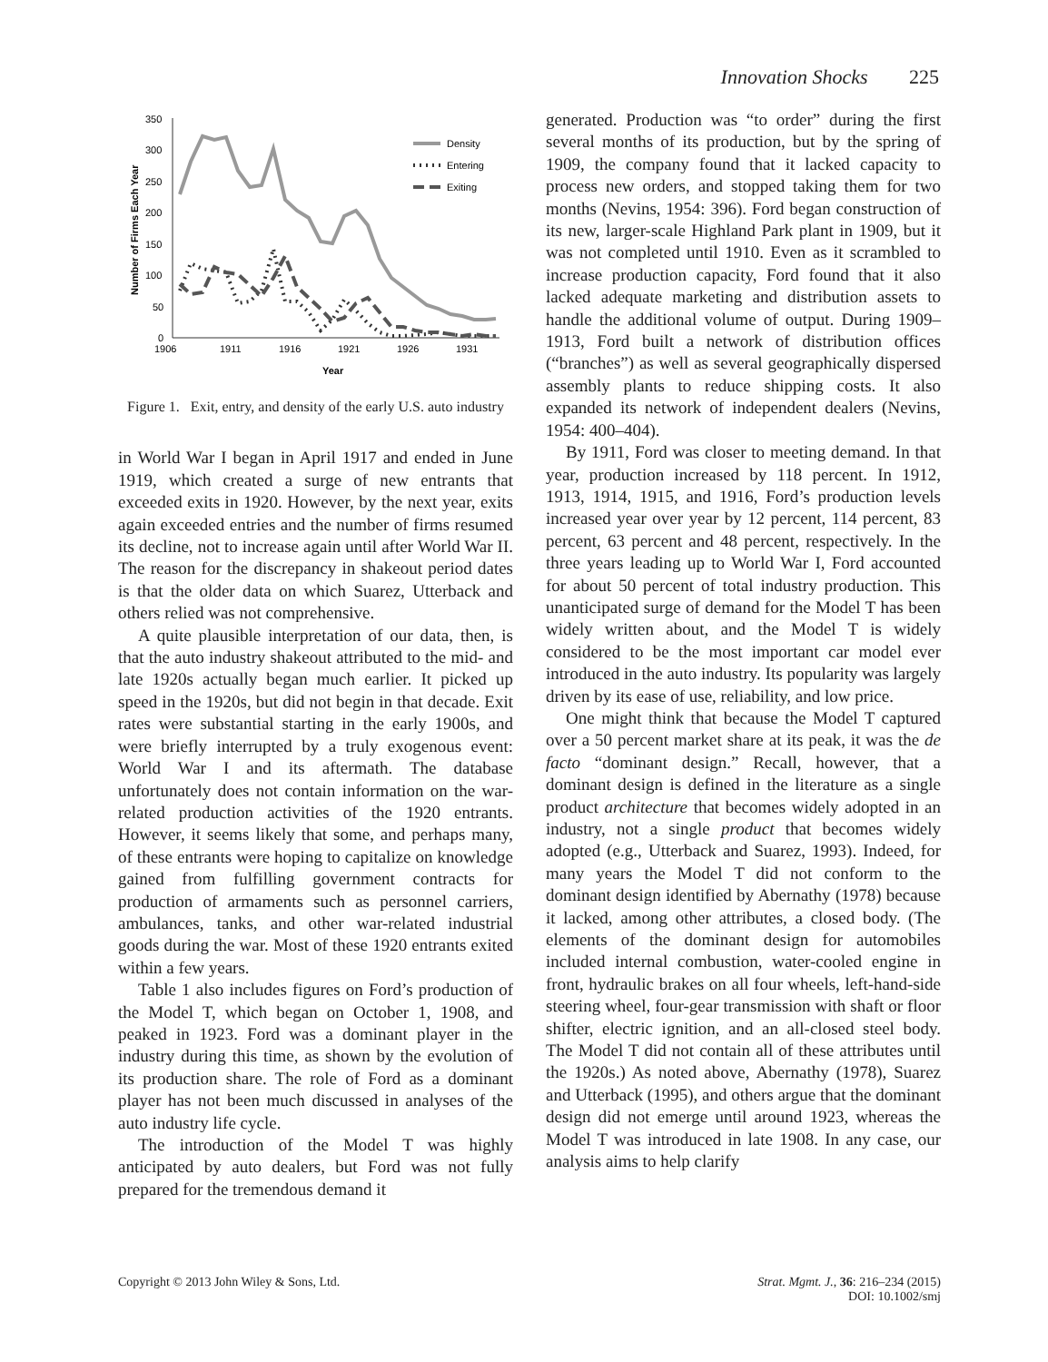Innovation Shocks 225
350
300
250
200
150
100
50
0
1906
1911
1916
1921
1926
1931
Year
Number of Firms Each Year
Density
Entering
Exiting
Figure 1. Exit, entry, and density of the early U.S. auto industry
in World War I began in April 1917 and ended in June 1919, which created a surge of new entrants that exceeded exits in 1920. However, by the next year, exits again exceeded entries and the number of firms resumed its decline, not to increase again until after World War II. The reason for the discrepancy in shakeout period dates is that the older data on which Suarez, Utterback and others relied was not comprehensive.
A quite plausible interpretation of our data, then, is that the auto industry shakeout attributed to the mid- and late 1920s actually began much earlier. It picked up speed in the 1920s, but did not begin in that decade. Exit rates were substantial starting in the early 1900s, and were briefly interrupted by a truly exogenous event: World War I and its aftermath. The database unfortunately does not contain information on the war-related production activities of the 1920 entrants. However, it seems likely that some, and perhaps many, of these entrants were hoping to capitalize on knowledge gained from fulfilling government contracts for production of armaments such as personnel carriers, ambulances, tanks, and other war-related industrial goods during the war. Most of these 1920 entrants exited within a few years.
Table 1 also includes figures on Ford’s production of the Model T, which began on October 1, 1908, and peaked in 1923. Ford was a dominant player in the industry during this time, as shown by the evolution of its production share. The role of Ford as a dominant player has not been much discussed in analyses of the auto industry life cycle.
The introduction of the Model T was highly anticipated by auto dealers, but Ford was not fully prepared for the tremendous demand it
generated. Production was “to order” during the first several months of its production, but by the spring of 1909, the company found that it lacked capacity to process new orders, and stopped taking them for two months (Nevins, 1954: 396). Ford began construction of its new, larger-scale Highland Park plant in 1909, but it was not completed until 1910. Even as it scrambled to increase production capacity, Ford found that it also lacked adequate marketing and distribution assets to handle the additional volume of output. During 1909–1913, Ford built a network of distribution offices (“branches”) as well as several geographically dispersed assembly plants to reduce shipping costs. It also expanded its network of independent dealers (Nevins, 1954: 400–404).
By 1911, Ford was closer to meeting demand. In that year, production increased by 118 percent. In 1912, 1913, 1914, 1915, and 1916, Ford’s production levels increased year over year by 12 percent, 114 percent, 83 percent, 63 percent and 48 percent, respectively. In the three years leading up to World War I, Ford accounted for about 50 percent of total industry production. This unanticipated surge of demand for the Model T has been widely written about, and the Model T is widely considered to be the most important car model ever introduced in the auto industry. Its popularity was largely driven by its ease of use, reliability, and low price.
One might think that because the Model T captured over a 50 percent market share at its peak, it was the de facto “dominant design.” Recall, however, that a dominant design is defined in the literature as a single product architecture that becomes widely adopted in an industry, not a single product that becomes widely adopted (e.g., Utterback and Suarez, 1993). Indeed, for many years the Model T did not conform to the dominant design identified by Abernathy (1978) because it lacked, among other attributes, a closed body. (The elements of the dominant design for automobiles included internal combustion, water-cooled engine in front, hydraulic brakes on all four wheels, left-hand-side steering wheel, four-gear transmission with shaft or floor shifter, electric ignition, and an all-closed steel body. The Model T did not contain all of these attributes until the 1920s.) As noted above, Abernathy (1978), Suarez and Utterback (1995), and others argue that the dominant design did not emerge until around 1923, whereas the Model T was introduced in late 1908. In any case, our analysis aims to help clarify
Copyright © 2013 John Wiley & Sons, Ltd.
Strat. Mgmt. J., 36: 216–234 (2015)
DOI: 10.1002/smj